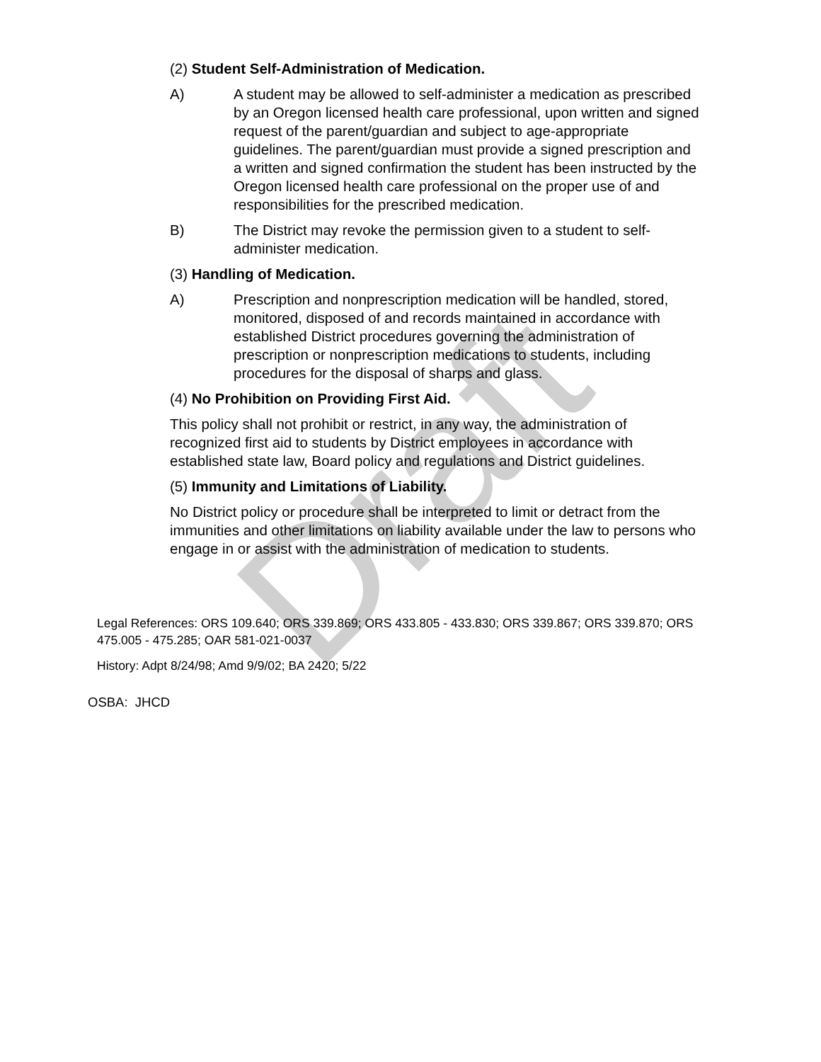Draft
(2) Student Self-Administration of Medication.
A) A student may be allowed to self-administer a medication as prescribed by an Oregon licensed health care professional, upon written and signed request of the parent/guardian and subject to age-appropriate guidelines. The parent/guardian must provide a signed prescription and a written and signed confirmation the student has been instructed by the Oregon licensed health care professional on the proper use of and responsibilities for the prescribed medication.
B) The District may revoke the permission given to a student to self-administer medication.
(3) Handling of Medication.
A) Prescription and nonprescription medication will be handled, stored, monitored, disposed of and records maintained in accordance with established District procedures governing the administration of prescription or nonprescription medications to students, including procedures for the disposal of sharps and glass.
(4) No Prohibition on Providing First Aid.
This policy shall not prohibit or restrict, in any way, the administration of recognized first aid to students by District employees in accordance with established state law, Board policy and regulations and District guidelines.
(5) Immunity and Limitations of Liability.
No District policy or procedure shall be interpreted to limit or detract from the immunities and other limitations on liability available under the law to persons who engage in or assist with the administration of medication to students.
Legal References: ORS 109.640; ORS 339.869; ORS 433.805 - 433.830; ORS 339.867; ORS 339.870; ORS 475.005 - 475.285; OAR 581-021-0037
History: Adpt 8/24/98; Amd 9/9/02; BA 2420; 5/22
OSBA: JHCD